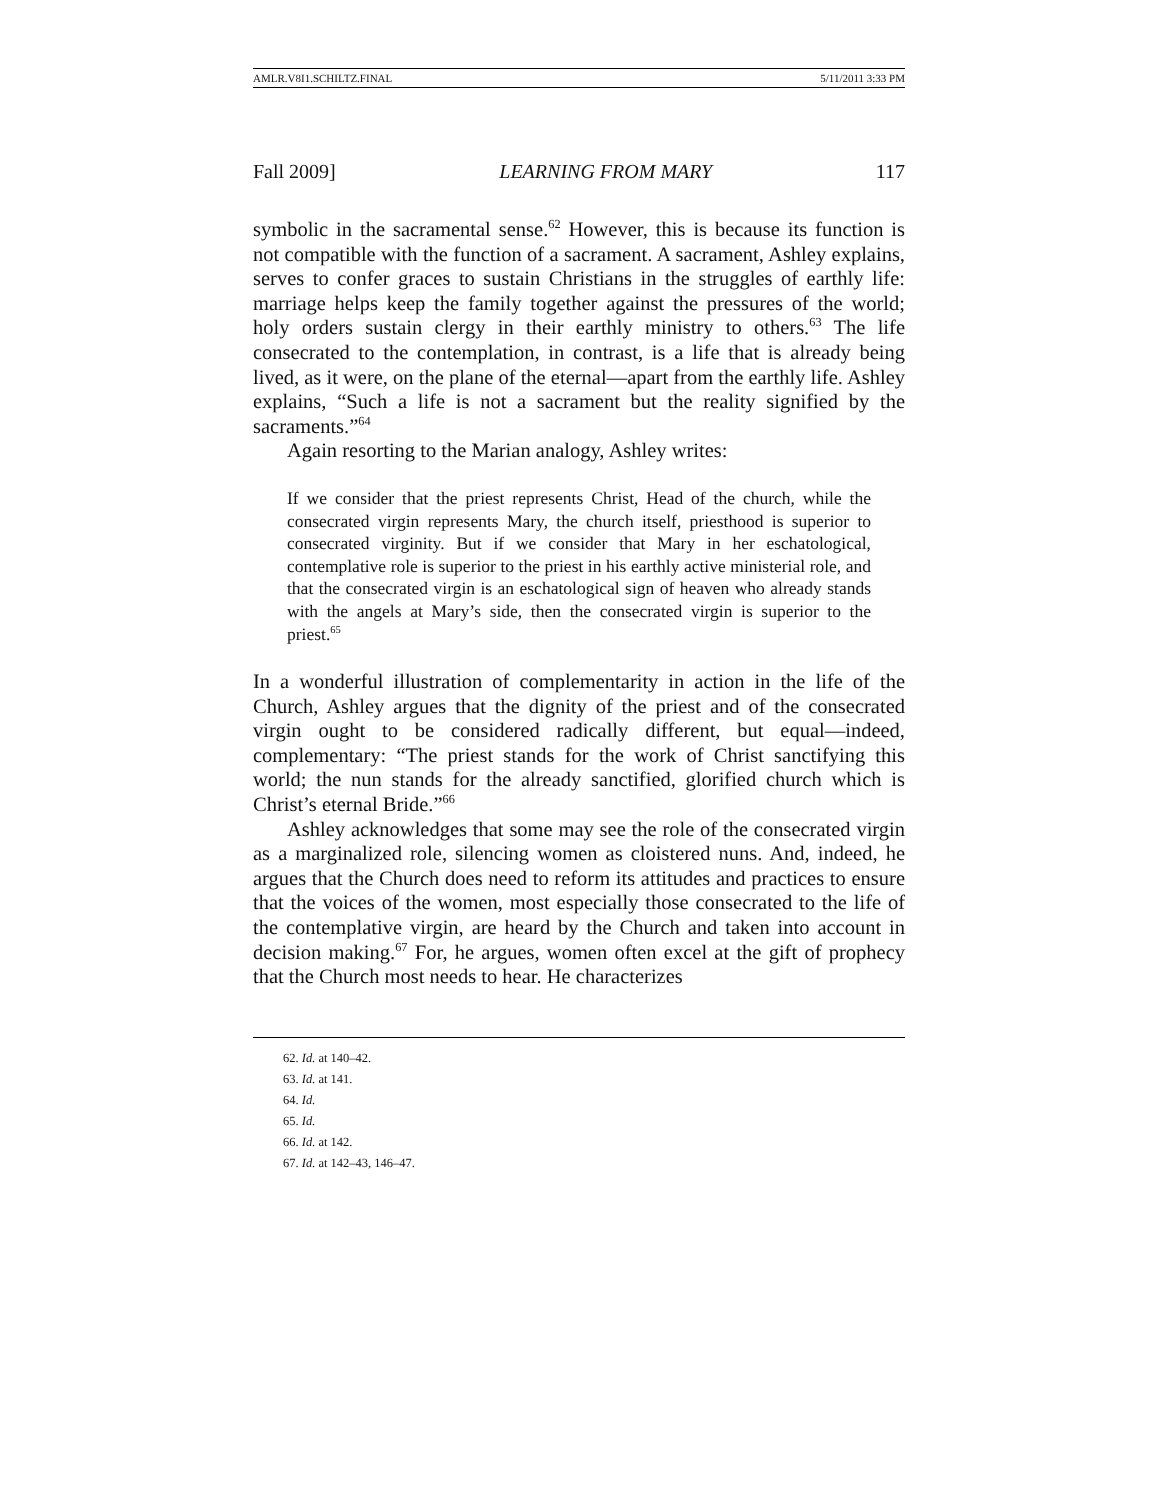AMLR.V8I1.SCHILTZ.FINAL 5/11/2011 3:33 PM
Fall 2009] LEARNING FROM MARY 117
symbolic in the sacramental sense.<sup>62</sup> However, this is because its function is not compatible with the function of a sacrament. A sacrament, Ashley explains, serves to confer graces to sustain Christians in the struggles of earthly life: marriage helps keep the family together against the pressures of the world; holy orders sustain clergy in their earthly ministry to others.<sup>63</sup> The life consecrated to the contemplation, in contrast, is a life that is already being lived, as it were, on the plane of the eternal—apart from the earthly life. Ashley explains, “Such a life is not a sacrament but the reality signified by the sacraments.”<sup>64</sup>
Again resorting to the Marian analogy, Ashley writes:
If we consider that the priest represents Christ, Head of the church, while the consecrated virgin represents Mary, the church itself, priesthood is superior to consecrated virginity. But if we consider that Mary in her eschatological, contemplative role is superior to the priest in his earthly active ministerial role, and that the consecrated virgin is an eschatological sign of heaven who already stands with the angels at Mary’s side, then the consecrated virgin is superior to the priest.<sup>65</sup>
In a wonderful illustration of complementarity in action in the life of the Church, Ashley argues that the dignity of the priest and of the consecrated virgin ought to be considered radically different, but equal—indeed, complementary: “The priest stands for the work of Christ sanctifying this world; the nun stands for the already sanctified, glorified church which is Christ’s eternal Bride.”<sup>66</sup>
Ashley acknowledges that some may see the role of the consecrated virgin as a marginalized role, silencing women as cloistered nuns. And, indeed, he argues that the Church does need to reform its attitudes and practices to ensure that the voices of the women, most especially those consecrated to the life of the contemplative virgin, are heard by the Church and taken into account in decision making.<sup>67</sup> For, he argues, women often excel at the gift of prophecy that the Church most needs to hear. He characterizes
62. Id. at 140–42.
63. Id. at 141.
64. Id.
65. Id.
66. Id. at 142.
67. Id. at 142–43, 146–47.